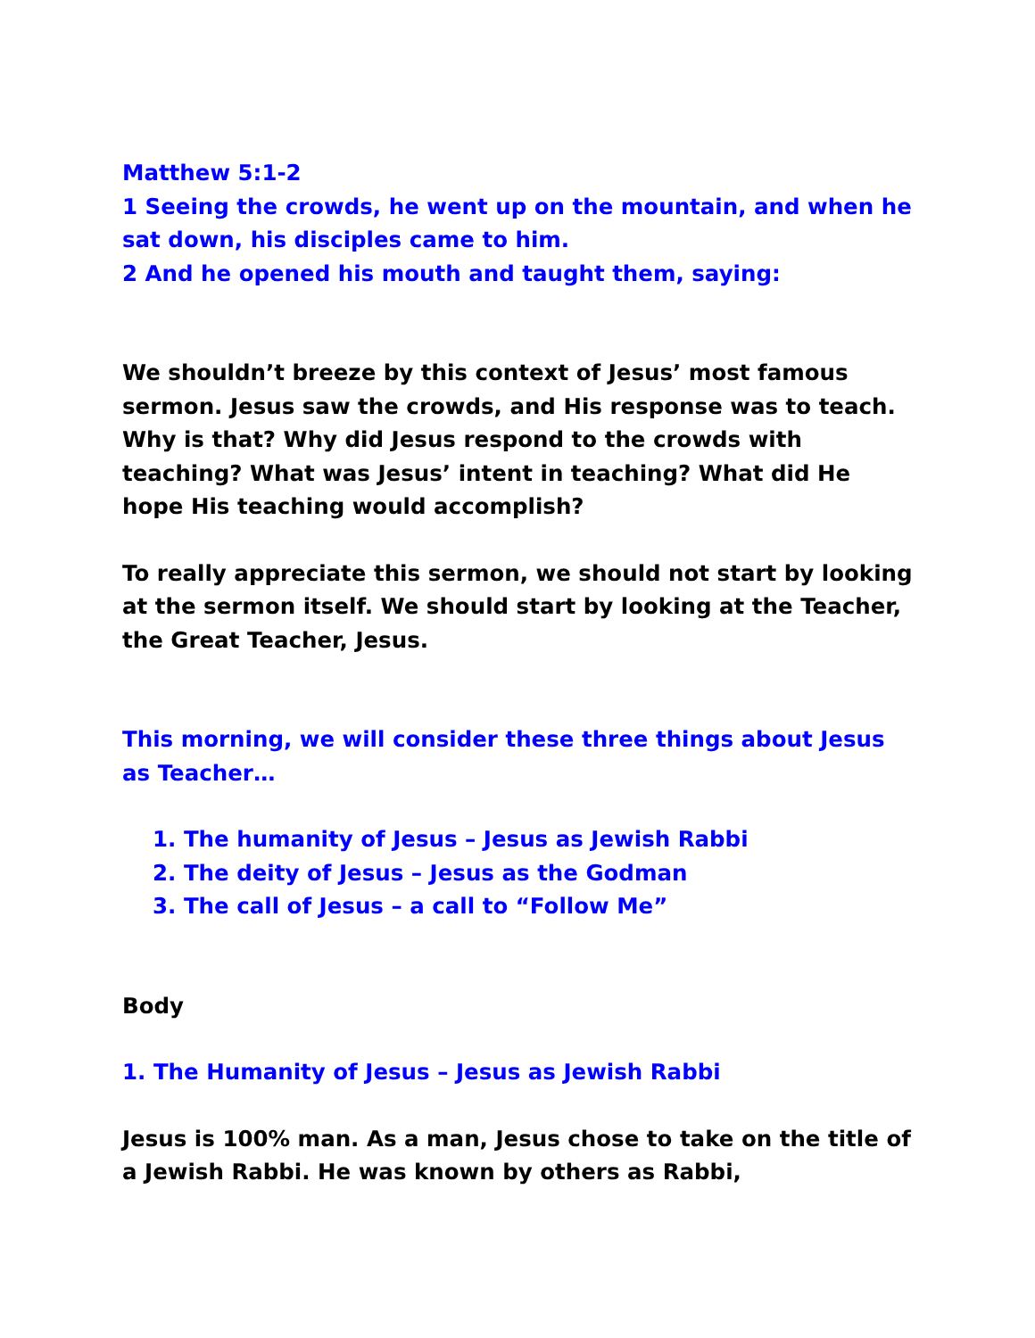Matthew 5:1-2
1 Seeing the crowds, he went up on the mountain, and when he sat down, his disciples came to him.
2 And he opened his mouth and taught them, saying:
We shouldn’t breeze by this context of Jesus’ most famous sermon. Jesus saw the crowds, and His response was to teach. Why is that? Why did Jesus respond to the crowds with teaching? What was Jesus’ intent in teaching? What did He hope His teaching would accomplish?
To really appreciate this sermon, we should not start by looking at the sermon itself. We should start by looking at the Teacher, the Great Teacher, Jesus.
This morning, we will consider these three things about Jesus as Teacher…
1. The humanity of Jesus – Jesus as Jewish Rabbi
2. The deity of Jesus – Jesus as the Godman
3. The call of Jesus – a call to “Follow Me”
Body
1. The Humanity of Jesus – Jesus as Jewish Rabbi
Jesus is 100% man. As a man, Jesus chose to take on the title of a Jewish Rabbi. He was known by others as Rabbi,